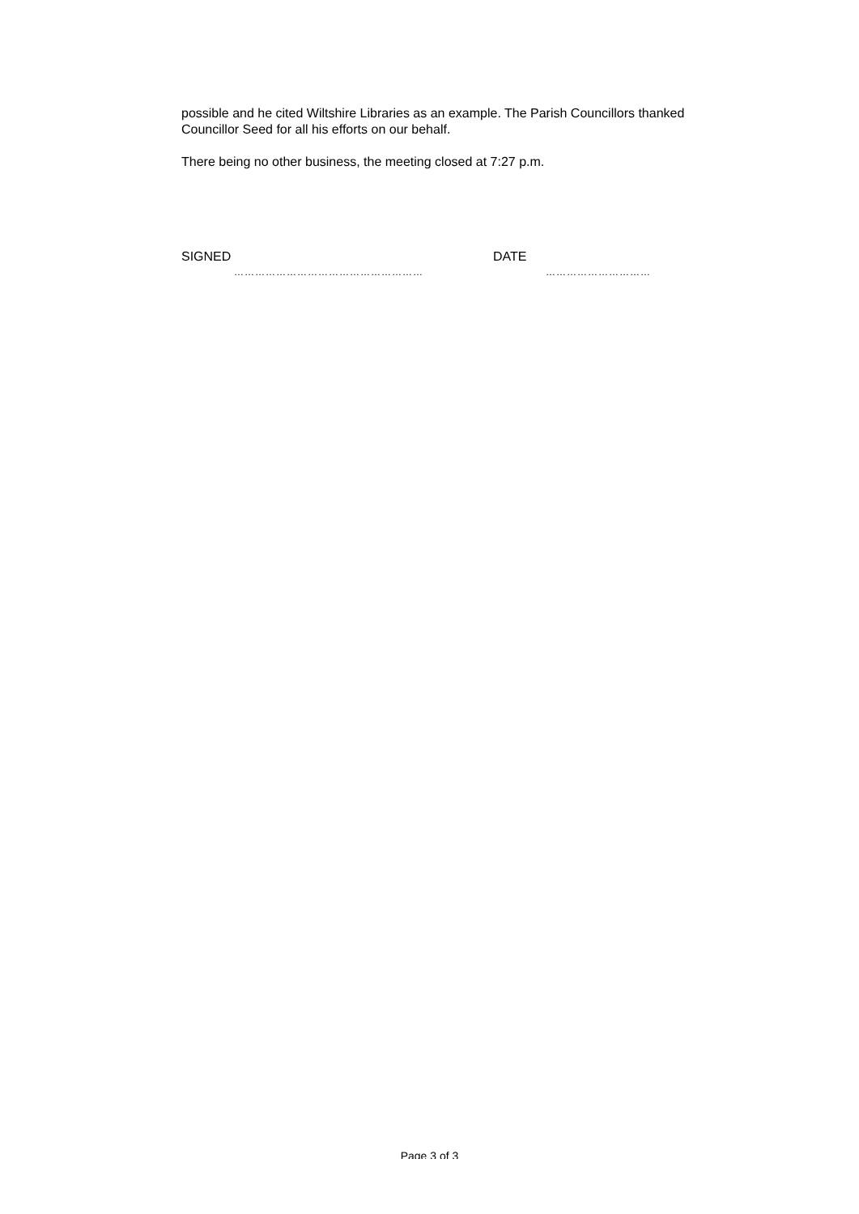possible and he cited Wiltshire Libraries as an example. The Parish Councillors thanked Councillor Seed for all his efforts on our behalf.
There being no other business, the meeting closed at 7:27 p.m.
SIGNED DATE
……………………………………………… …………………………
Page 3 of 3